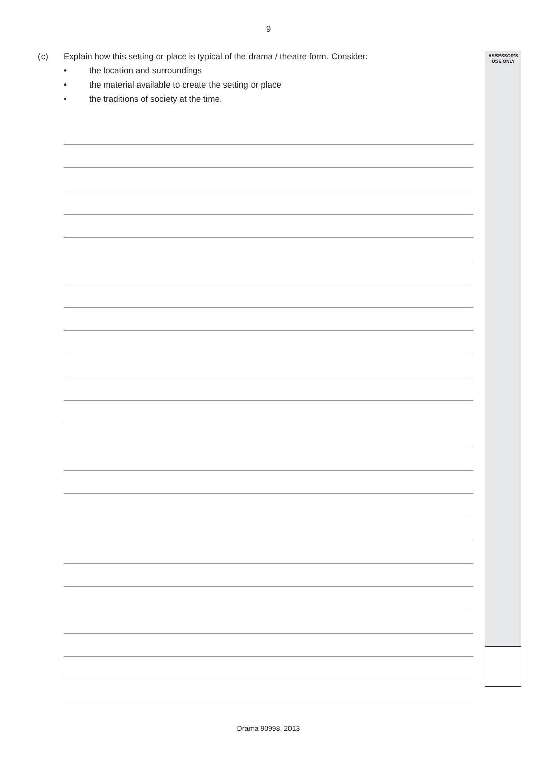9
ASSESSOR’S
USE ONLY
(c) Explain how this setting or place is typical of the drama / theatre form. Consider:
• the location and surroundings
• the material available to create the setting or place
• the traditions of society at the time.
Drama 90998, 2013